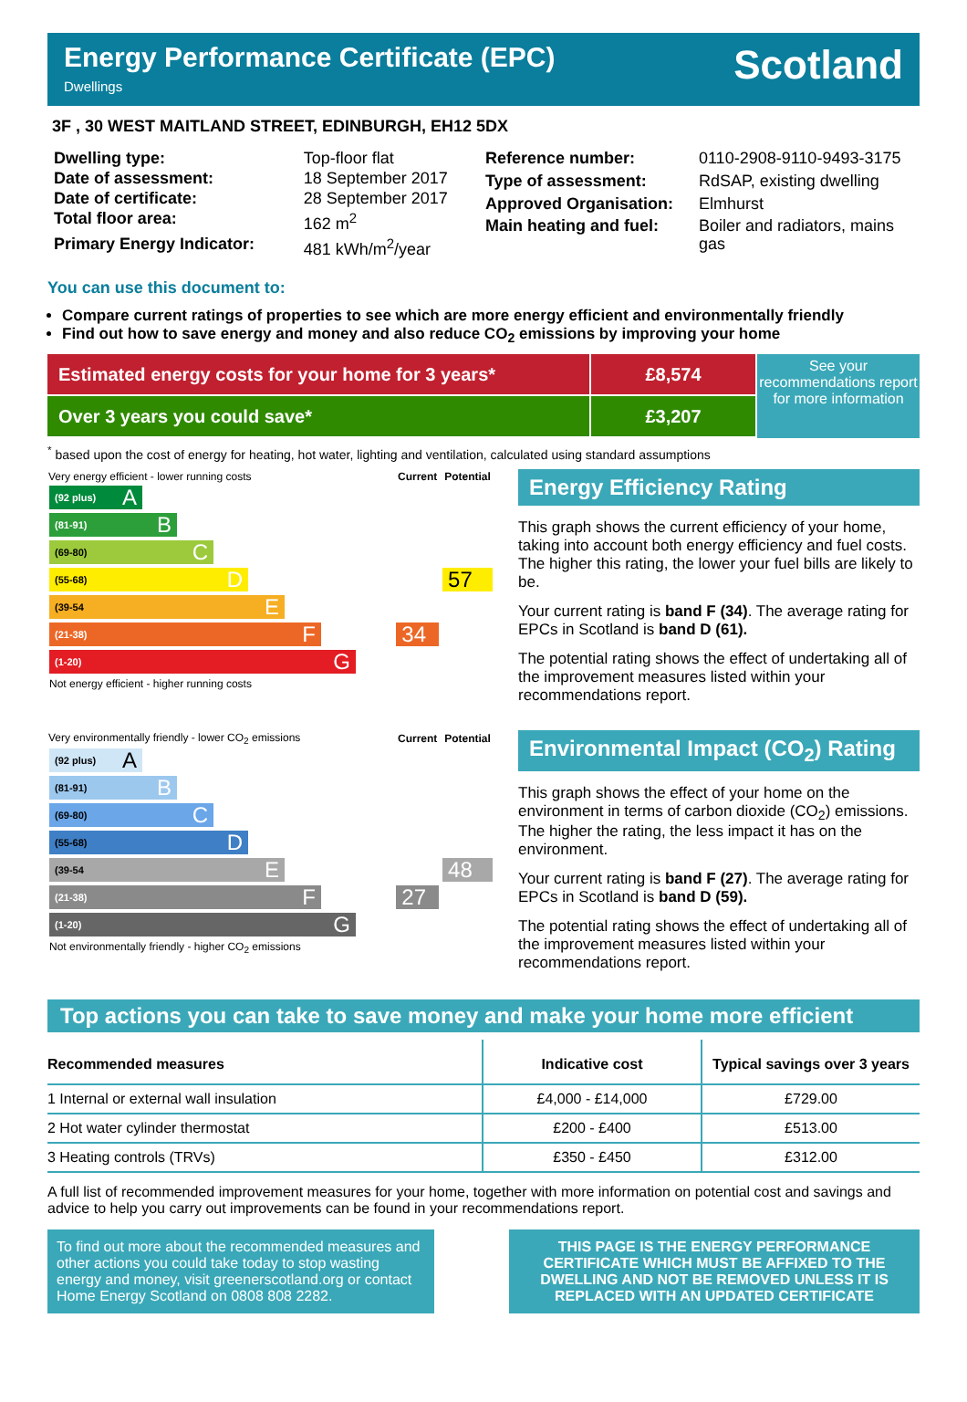Energy Performance Certificate (EPC)
Dwellings
Scotland
3F , 30 WEST MAITLAND STREET, EDINBURGH, EH12 5DX
| Dwelling type: | Top-floor flat |
| Date of assessment: | 18 September 2017 |
| Date of certificate: | 28 September 2017 |
| Total floor area: | 162 m<sup>2</sup> |
| Primary Energy Indicator: | 481 kWh/m<sup>2</sup>/year |
| Reference number: | 0110-2908-9110-9493-3175 |
| Type of assessment: | RdSAP, existing dwelling |
| Approved Organisation: | Elmhurst |
| Main heating and fuel: | Boiler and radiators, mains gas |
You can use this document to:
Compare current ratings of properties to see which are more energy efficient and environmentally friendly
Find out how to save energy and money and also reduce CO<sub>2</sub> emissions by improving your home
Estimated energy costs for your home for 3 years* £8,574
Over 3 years you could save* £3,207
See your recommendations report for more information
<sup>*</sup> based upon the cost of energy for heating, hot water, lighting and ventilation, calculated using standard assumptions
| Very energy efficient - lower running costs | Current | Potential |
| --- | --- | --- |
| (92 plus) A | | |
| (81-91) B | | |
| (69-80) C | | |
| (55-68) D | | 57 |
| (39-54 E | | |
| (21-38) F | 34 | |
| (1-20) G | | |
| Not energy efficient - higher running costs | | |
Energy Efficiency Rating
This graph shows the current efficiency of your home, taking into account both energy efficiency and fuel costs. The higher this rating, the lower your fuel bills are likely to be.
Your current rating is band F (34). The average rating for EPCs in Scotland is band D (61).
The potential rating shows the effect of undertaking all of the improvement measures listed within your recommendations report.
| Very environmentally friendly - lower CO<sub>2</sub> emissions | Current | Potential |
| --- | --- | --- |
| (92 plus) A | | |
| (81-91) B | | |
| (69-80) C | | |
| (55-68) D | | |
| (39-54 E | | 48 |
| (21-38) F | 27 | |
| (1-20) G | | |
| Not environmentally friendly - higher CO<sub>2</sub> emissions | | |
Environmental Impact (CO<sub>2</sub>) Rating
This graph shows the effect of your home on the environment in terms of carbon dioxide (CO<sub>2</sub>) emissions. The higher the rating, the less impact it has on the environment.
Your current rating is band F (27). The average rating for EPCs in Scotland is band D (59).
The potential rating shows the effect of undertaking all of the improvement measures listed within your recommendations report.
Top actions you can take to save money and make your home more efficient
| Recommended measures | Indicative cost | Typical savings over 3 years |
| --- | --- | --- |
| 1 Internal or external wall insulation | £4,000 - £14,000 | £729.00 |
| 2 Hot water cylinder thermostat | £200 - £400 | £513.00 |
| 3 Heating controls (TRVs) | £350 - £450 | £312.00 |
A full list of recommended improvement measures for your home, together with more information on potential cost and savings and advice to help you carry out improvements can be found in your recommendations report.
To find out more about the recommended measures and other actions you could take today to stop wasting energy and money, visit greenerscotland.org or contact Home Energy Scotland on 0808 808 2282.
THIS PAGE IS THE ENERGY PERFORMANCE CERTIFICATE WHICH MUST BE AFFIXED TO THE DWELLING AND NOT BE REMOVED UNLESS IT IS REPLACED WITH AN UPDATED CERTIFICATE